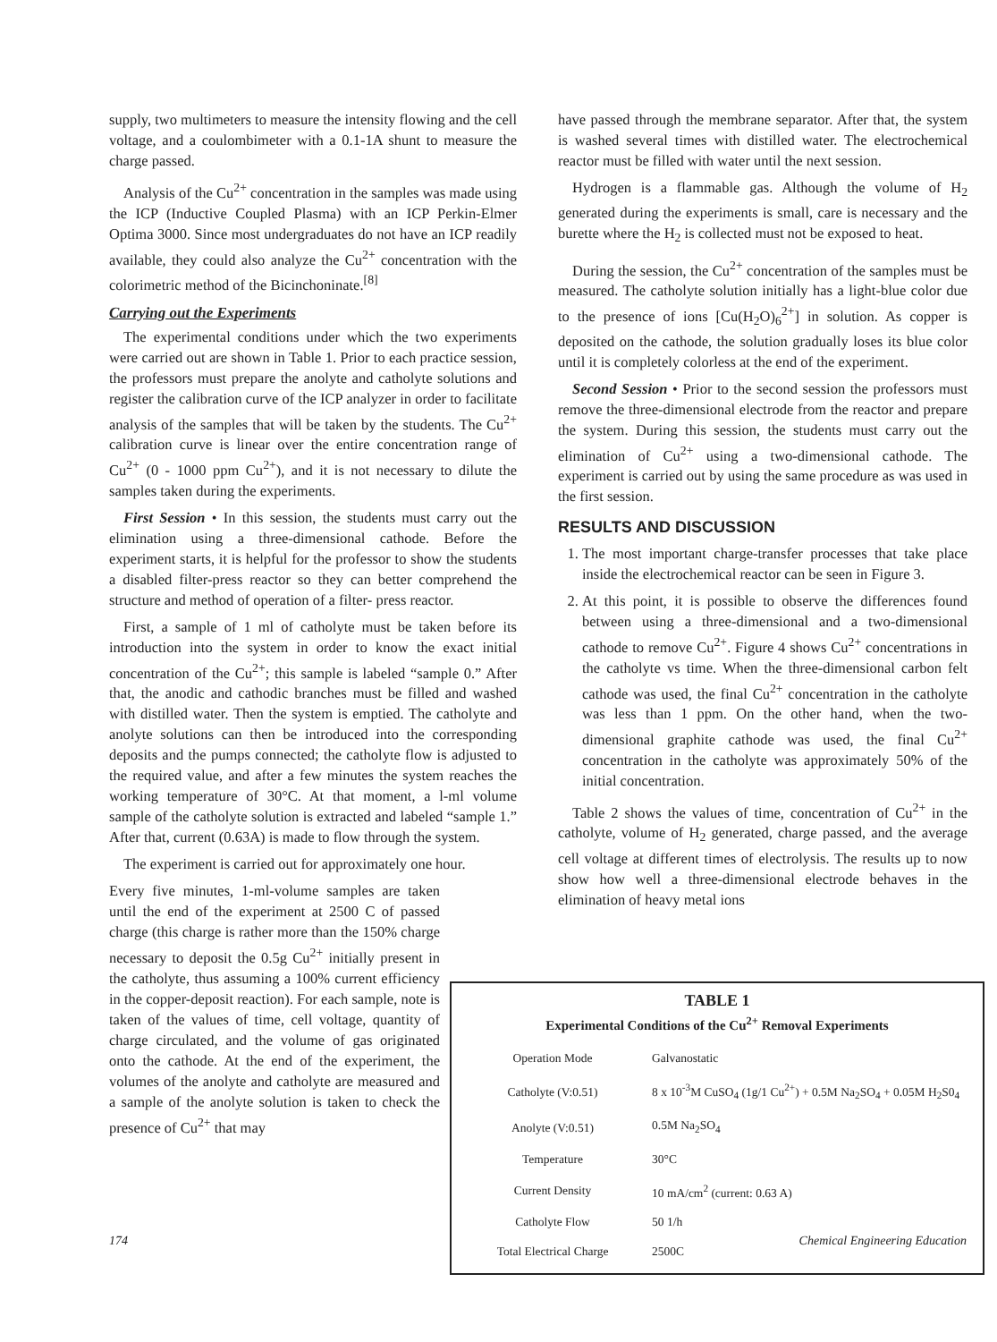supply, two multimeters to measure the intensity flowing and the cell voltage, and a coulombimeter with a 0.1-1A shunt to measure the charge passed.
Analysis of the Cu<sup>2+</sup> concentration in the samples was made using the ICP (Inductive Coupled Plasma) with an ICP Perkin-Elmer Optima 3000. Since most undergraduates do not have an ICP readily available, they could also analyze the Cu<sup>2+</sup> concentration with the colorimetric method of the Bicinchoninate.<sup>[8]</sup>
Carrying out the Experiments
The experimental conditions under which the two experiments were carried out are shown in Table 1. Prior to each practice session, the professors must prepare the anolyte and catholyte solutions and register the calibration curve of the ICP analyzer in order to facilitate analysis of the samples that will be taken by the students. The Cu<sup>2+</sup> calibration curve is linear over the entire concentration range of Cu<sup>2+</sup> (0 - 1000 ppm Cu<sup>2+</sup>), and it is not necessary to dilute the samples taken during the experiments.
First Session • In this session, the students must carry out the elimination using a three-dimensional cathode. Before the experiment starts, it is helpful for the professor to show the students a disabled filter-press reactor so they can better comprehend the structure and method of operation of a filter- press reactor.
First, a sample of 1 ml of catholyte must be taken before its introduction into the system in order to know the exact initial concentration of the Cu<sup>2+</sup>; this sample is labeled “sample 0.” After that, the anodic and cathodic branches must be filled and washed with distilled water. Then the system is emptied. The catholyte and anolyte solutions can then be introduced into the corresponding deposits and the pumps connected; the catholyte flow is adjusted to the required value, and after a few minutes the system reaches the working temperature of 30°C. At that moment, a l-ml volume sample of the catholyte solution is extracted and labeled “sample 1.” After that, current (0.63A) is made to flow through the system.
The experiment is carried out for approximately one hour.
Every five minutes, 1-ml-volume samples are taken until the end of the experiment at 2500 C of passed charge (this charge is rather more than the 150% charge necessary to deposit the 0.5g Cu<sup>2+</sup> initially present in the catholyte, thus assuming a 100% current efficiency in the copper-deposit reaction). For each sample, note is taken of the values of time, cell voltage, quantity of charge circulated, and the volume of gas originated onto the cathode. At the end of the experiment, the volumes of the anolyte and catholyte are measured and a sample of the anolyte solution is taken to check the presence of Cu<sup>2+</sup> that may
have passed through the membrane separator. After that, the system is washed several times with distilled water. The electrochemical reactor must be filled with water until the next session.
Hydrogen is a flammable gas. Although the volume of H<sub>2</sub> generated during the experiments is small, care is necessary and the burette where the H<sub>2</sub> is collected must not be exposed to heat.
During the session, the Cu<sup>2+</sup> concentration of the samples must be measured. The catholyte solution initially has a light-blue color due to the presence of ions [Cu(H<sub>2</sub>O)<sub>6</sub><sup>2+</sup>] in solution. As copper is deposited on the cathode, the solution gradually loses its blue color until it is completely colorless at the end of the experiment.
Second Session • Prior to the second session the professors must remove the three-dimensional electrode from the reactor and prepare the system. During this session, the students must carry out the elimination of Cu<sup>2+</sup> using a two-dimensional cathode. The experiment is carried out by using the same procedure as was used in the first session.
RESULTS AND DISCUSSION
1. The most important charge-transfer processes that take place inside the electrochemical reactor can be seen in Figure 3.
2. At this point, it is possible to observe the differences found between using a three-dimensional and a two-dimensional cathode to remove Cu<sup>2+</sup>. Figure 4 shows Cu<sup>2+</sup> concentrations in the catholyte vs time. When the three-dimensional carbon felt cathode was used, the final Cu<sup>2+</sup> concentration in the catholyte was less than 1 ppm. On the other hand, when the two-dimensional graphite cathode was used, the final Cu<sup>2+</sup> concentration in the catholyte was approximately 50% of the initial concentration.
Table 2 shows the values of time, concentration of Cu<sup>2+</sup> in the catholyte, volume of H<sub>2</sub> generated, charge passed, and the average cell voltage at different times of electrolysis. The results up to now show how well a three-dimensional electrode behaves in the elimination of heavy metal ions
TABLE 1
Experimental Conditions of the Cu<sup>2+</sup> Removal Experiments
| Operation Mode | Galvanostatic |
| Catholyte (V:0.51) | 8 x 10<sup>-3</sup>M CuSO<sub>4</sub> (1g/1 Cu<sup>2+</sup>) + 0.5M Na<sub>2</sub>SO<sub>4</sub> + 0.05M H<sub>2</sub>S0<sub>4</sub> |
| Anolyte (V:0.51) | 0.5M Na<sub>2</sub>SO<sub>4</sub> |
| Temperature | 30°C |
| Current Density | 10 mA/cm<sup>2</sup> (current: 0.63 A) |
| Catholyte Flow | 50 1/h |
| Total Electrical Charge | 2500C |
174 Chemical Engineering Education